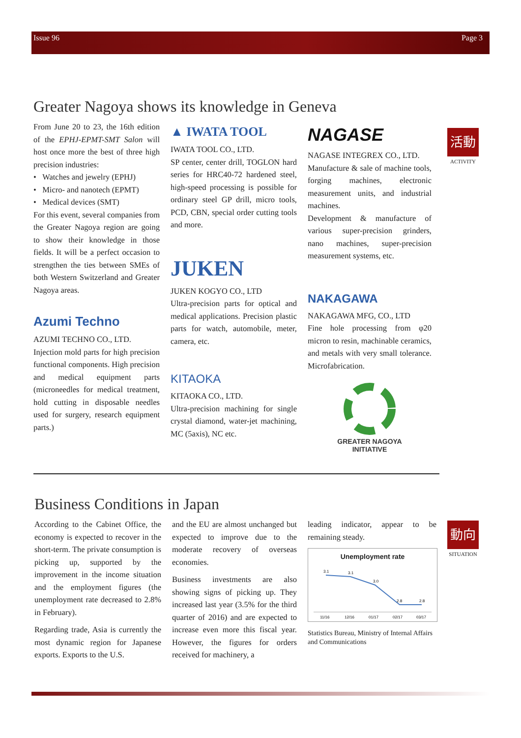Issue 96 Page 3
活動
ACTIVITY
動向
SITUATION
Greater Nagoya shows its knowledge in Geneva
From June 20 to 23, the 16th edition of the EPHJ-EPMT-SMT Salon will host once more the best of three high precision industries:
• Watches and jewelry (EPHJ)
• Micro- and nanotech (EPMT)
• Medical devices (SMT)
For this event, several companies from the Greater Nagoya region are going to show their knowledge in those fields. It will be a perfect occasion to strengthen the ties between SMEs of both Western Switzerland and Greater Nagoya areas.
Azumi Techno
AZUMI TECHNO CO., LTD.
Injection mold parts for high precision functional components. High precision and medical equipment parts (microneedles for medical treatment, hold cutting in disposable needles used for surgery, research equipment parts.)
▲ IWATA TOOL
IWATA TOOL CO., LTD.
SP center, center drill, TOGLON hard series for HRC40-72 hardened steel, high-speed processing is possible for ordinary steel GP drill, micro tools, PCD, CBN, special order cutting tools and more.
JUKEN
JUKEN KOGYO CO., LTD
Ultra-precision parts for optical and medical applications. Precision plastic parts for watch, automobile, meter, camera, etc.
KITAOKA
KITAOKA CO., LTD.
Ultra-precision machining for single crystal diamond, water-jet machining, MC (5axis), NC etc.
NAGASE
NAGASE INTEGREX CO., LTD.
Manufacture & sale of machine tools, forging machines, electronic measurement units, and industrial machines.
Development & manufacture of various super-precision grinders, nano machines, super-precision measurement systems, etc.
NAKAGAWA
NAKAGAWA MFG, CO., LTD
Fine hole processing from φ20 micron to resin, machinable ceramics, and metals with very small tolerance. Microfabrication.
GREATER NAGOYA
INITIATIVE
Business Conditions in Japan
According to the Cabinet Office, the economy is expected to recover in the short-term. The private consumption is picking up, supported by the improvement in the income situation and the employment figures (the unemployment rate decreased to 2.8% in February).
Regarding trade, Asia is currently the most dynamic region for Japanese exports. Exports to the U.S.
and the EU are almost unchanged but expected to improve due to the moderate recovery of overseas economies.
Business investments are also showing signs of picking up. They increased last year (3.5% for the third quarter of 2016) and are expected to increase even more this fiscal year. However, the figures for orders received for machinery, a
leading indicator, appear to be remaining steady.
Unemployment rate
3.1
3.1
3.0
2.8
2.8
11/16
12/16
01/17
02/17
03/17
Statistics Bureau, Ministry of Internal Affairs and Communications